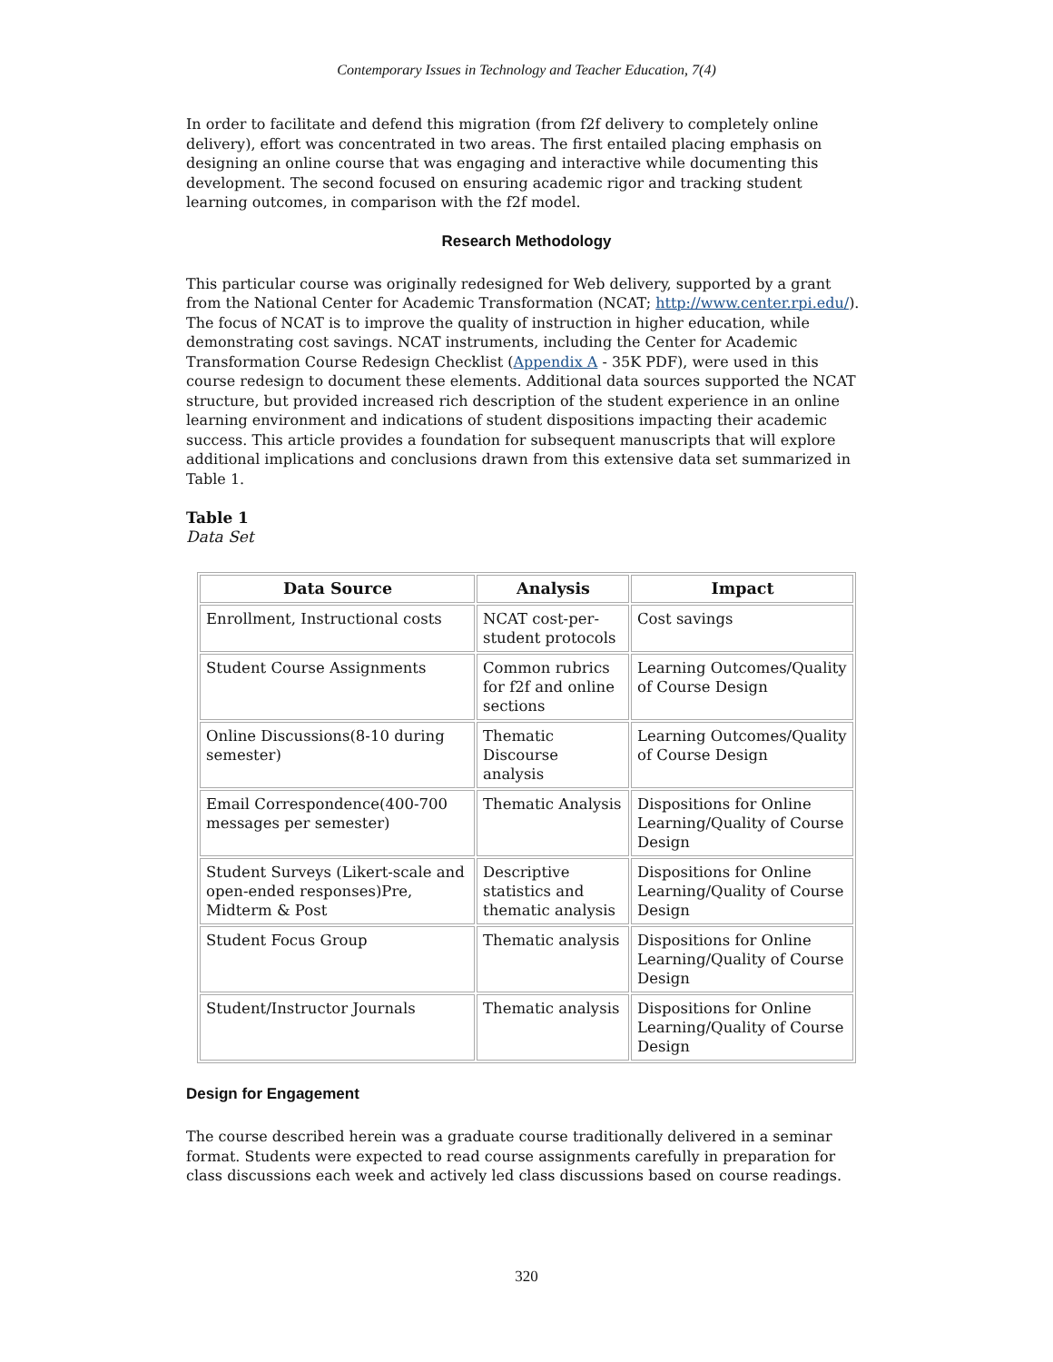Contemporary Issues in Technology and Teacher Education, 7(4)
In order to facilitate and defend this migration (from f2f delivery to completely online delivery), effort was concentrated in two areas. The first entailed placing emphasis on designing an online course that was engaging and interactive while documenting this development. The second focused on ensuring academic rigor and tracking student learning outcomes, in comparison with the f2f model.
Research Methodology
This particular course was originally redesigned for Web delivery, supported by a grant from the National Center for Academic Transformation (NCAT; http://www.center.rpi.edu/). The focus of NCAT is to improve the quality of instruction in higher education, while demonstrating cost savings. NCAT instruments, including the Center for Academic Transformation Course Redesign Checklist (Appendix A - 35K PDF), were used in this course redesign to document these elements. Additional data sources supported the NCAT structure, but provided increased rich description of the student experience in an online learning environment and indications of student dispositions impacting their academic success. This article provides a foundation for subsequent manuscripts that will explore additional implications and conclusions drawn from this extensive data set summarized in Table 1.
Table 1
Data Set
| Data Source | Analysis | Impact |
| --- | --- | --- |
| Enrollment, Instructional costs | NCAT cost-per-student protocols | Cost savings |
| Student Course Assignments | Common rubrics for f2f and online sections | Learning Outcomes/Quality of Course Design |
| Online Discussions(8-10 during semester) | Thematic Discourse analysis | Learning Outcomes/Quality of Course Design |
| Email Correspondence(400-700 messages per semester) | Thematic Analysis | Dispositions for Online Learning/Quality of Course Design |
| Student Surveys (Likert-scale and open-ended responses)Pre, Midterm & Post | Descriptive statistics and thematic analysis | Dispositions for Online Learning/Quality of Course Design |
| Student Focus Group | Thematic analysis | Dispositions for Online Learning/Quality of Course Design |
| Student/Instructor Journals | Thematic analysis | Dispositions for Online Learning/Quality of Course Design |
Design for Engagement
The course described herein was a graduate course traditionally delivered in a seminar format. Students were expected to read course assignments carefully in preparation for class discussions each week and actively led class discussions based on course readings.
320